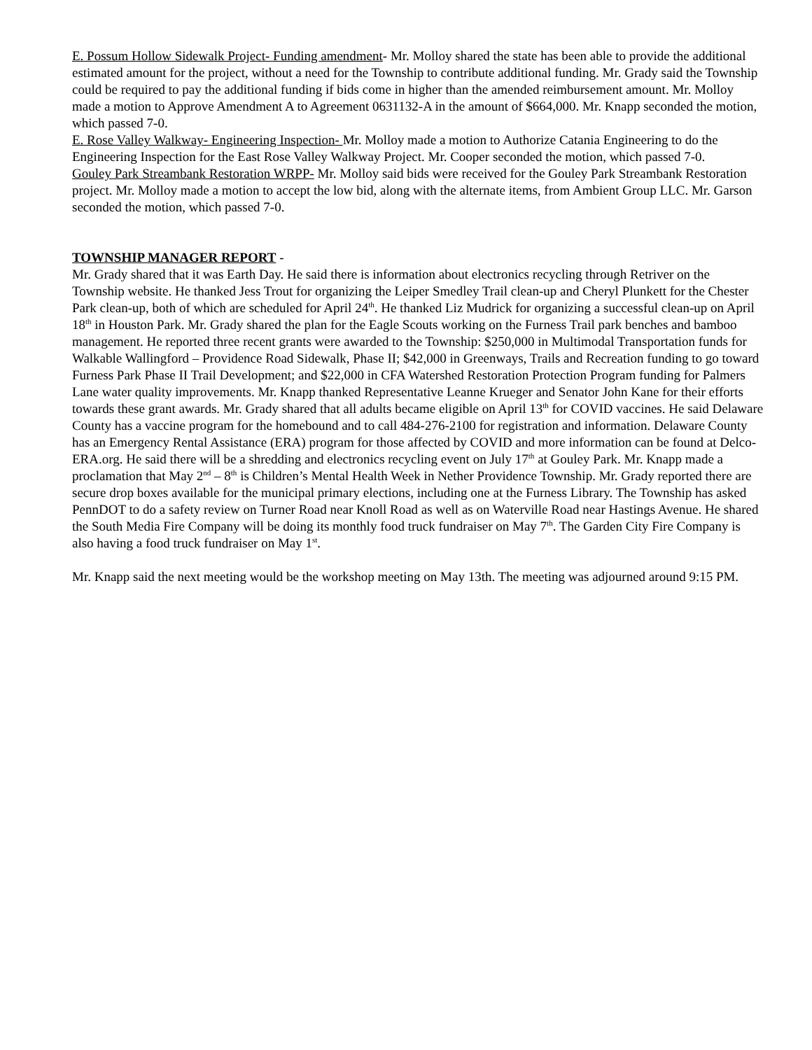E. Possum Hollow Sidewalk Project- Funding amendment- Mr. Molloy shared the state has been able to provide the additional estimated amount for the project, without a need for the Township to contribute additional funding. Mr. Grady said the Township could be required to pay the additional funding if bids come in higher than the amended reimbursement amount. Mr. Molloy made a motion to Approve Amendment A to Agreement 0631132-A in the amount of $664,000. Mr. Knapp seconded the motion, which passed 7-0.
E. Rose Valley Walkway- Engineering Inspection- Mr. Molloy made a motion to Authorize Catania Engineering to do the Engineering Inspection for the East Rose Valley Walkway Project. Mr. Cooper seconded the motion, which passed 7-0.
Gouley Park Streambank Restoration WRPP- Mr. Molloy said bids were received for the Gouley Park Streambank Restoration project. Mr. Molloy made a motion to accept the low bid, along with the alternate items, from Ambient Group LLC. Mr. Garson seconded the motion, which passed 7-0.
TOWNSHIP MANAGER REPORT -
Mr. Grady shared that it was Earth Day. He said there is information about electronics recycling through Retriver on the Township website. He thanked Jess Trout for organizing the Leiper Smedley Trail clean-up and Cheryl Plunkett for the Chester Park clean-up, both of which are scheduled for April 24<sup>th</sup>. He thanked Liz Mudrick for organizing a successful clean-up on April 18<sup>th</sup> in Houston Park. Mr. Grady shared the plan for the Eagle Scouts working on the Furness Trail park benches and bamboo management. He reported three recent grants were awarded to the Township: $250,000 in Multimodal Transportation funds for Walkable Wallingford – Providence Road Sidewalk, Phase II; $42,000 in Greenways, Trails and Recreation funding to go toward Furness Park Phase II Trail Development; and $22,000 in CFA Watershed Restoration Protection Program funding for Palmers Lane water quality improvements. Mr. Knapp thanked Representative Leanne Krueger and Senator John Kane for their efforts towards these grant awards. Mr. Grady shared that all adults became eligible on April 13<sup>th</sup> for COVID vaccines. He said Delaware County has a vaccine program for the homebound and to call 484-276-2100 for registration and information. Delaware County has an Emergency Rental Assistance (ERA) program for those affected by COVID and more information can be found at Delco-ERA.org. He said there will be a shredding and electronics recycling event on July 17<sup>th</sup> at Gouley Park. Mr. Knapp made a proclamation that May 2<sup>nd</sup> – 8<sup>th</sup> is Children’s Mental Health Week in Nether Providence Township. Mr. Grady reported there are secure drop boxes available for the municipal primary elections, including one at the Furness Library. The Township has asked PennDOT to do a safety review on Turner Road near Knoll Road as well as on Waterville Road near Hastings Avenue. He shared the South Media Fire Company will be doing its monthly food truck fundraiser on May 7<sup>th</sup>. The Garden City Fire Company is also having a food truck fundraiser on May 1<sup>st</sup>.
Mr. Knapp said the next meeting would be the workshop meeting on May 13th. The meeting was adjourned around 9:15 PM.